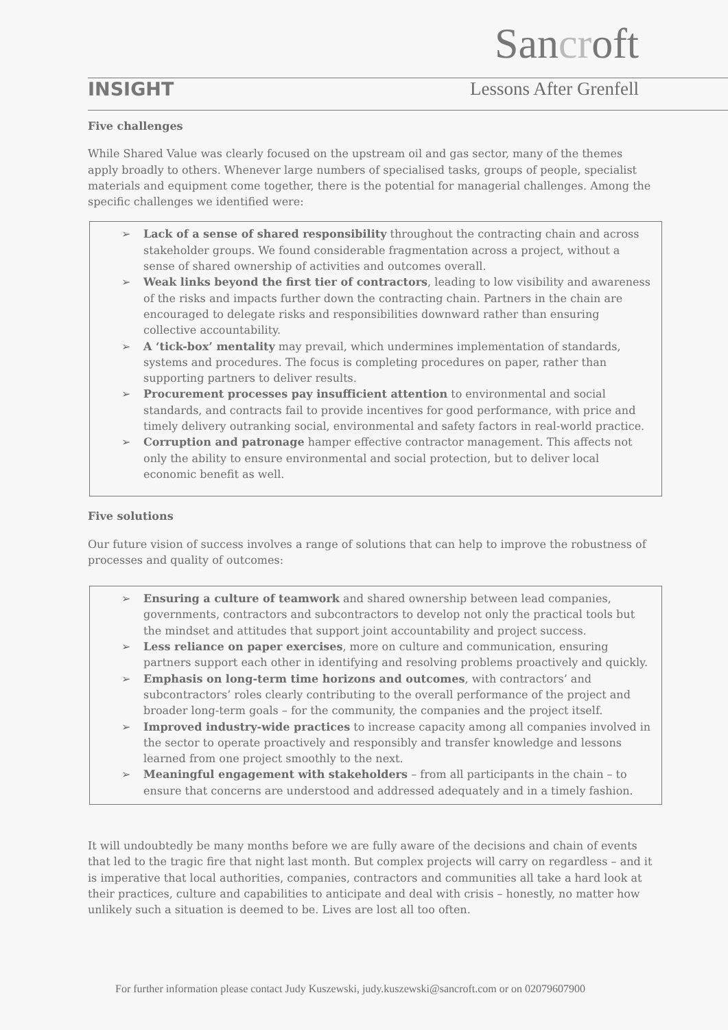Sancroft
INSIGHT Lessons After Grenfell
Five challenges
While Shared Value was clearly focused on the upstream oil and gas sector, many of the themes apply broadly to others. Whenever large numbers of specialised tasks, groups of people, specialist materials and equipment come together, there is the potential for managerial challenges. Among the specific challenges we identified were:
➢ Lack of a sense of shared responsibility throughout the contracting chain and across stakeholder groups. We found considerable fragmentation across a project, without a sense of shared ownership of activities and outcomes overall.
➢ Weak links beyond the first tier of contractors, leading to low visibility and awareness of the risks and impacts further down the contracting chain. Partners in the chain are encouraged to delegate risks and responsibilities downward rather than ensuring collective accountability.
➢ A ‘tick-box’ mentality may prevail, which undermines implementation of standards, systems and procedures. The focus is completing procedures on paper, rather than supporting partners to deliver results.
➢ Procurement processes pay insufficient attention to environmental and social standards, and contracts fail to provide incentives for good performance, with price and timely delivery outranking social, environmental and safety factors in real-world practice.
➢ Corruption and patronage hamper effective contractor management. This affects not only the ability to ensure environmental and social protection, but to deliver local economic benefit as well.
Five solutions
Our future vision of success involves a range of solutions that can help to improve the robustness of processes and quality of outcomes:
➢ Ensuring a culture of teamwork and shared ownership between lead companies, governments, contractors and subcontractors to develop not only the practical tools but the mindset and attitudes that support joint accountability and project success.
➢ Less reliance on paper exercises, more on culture and communication, ensuring partners support each other in identifying and resolving problems proactively and quickly.
➢ Emphasis on long-term time horizons and outcomes, with contractors’ and subcontractors’ roles clearly contributing to the overall performance of the project and broader long-term goals – for the community, the companies and the project itself.
➢ Improved industry-wide practices to increase capacity among all companies involved in the sector to operate proactively and responsibly and transfer knowledge and lessons learned from one project smoothly to the next.
➢ Meaningful engagement with stakeholders – from all participants in the chain – to ensure that concerns are understood and addressed adequately and in a timely fashion.
It will undoubtedly be many months before we are fully aware of the decisions and chain of events that led to the tragic fire that night last month. But complex projects will carry on regardless – and it is imperative that local authorities, companies, contractors and communities all take a hard look at their practices, culture and capabilities to anticipate and deal with crisis – honestly, no matter how unlikely such a situation is deemed to be. Lives are lost all too often.
For further information please contact Judy Kuszewski, judy.kuszewski@sancroft.com or on 02079607900